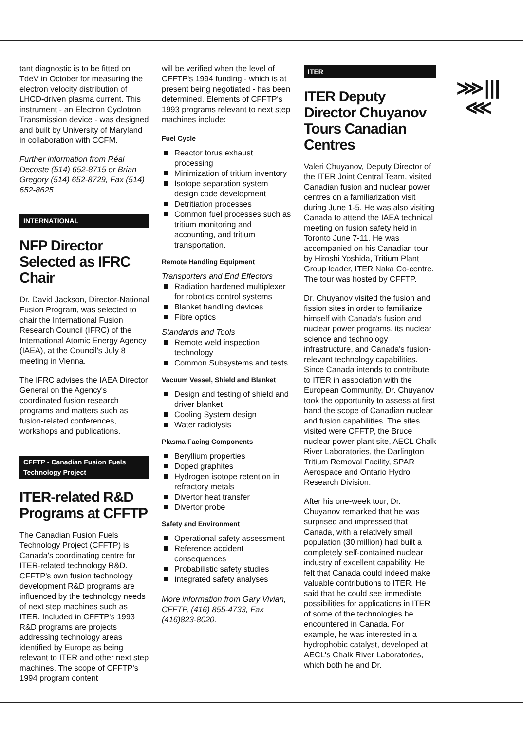tant diagnostic is to be fitted on TdeV in October for measuring the electron velocity distribution of LHCD-driven plasma current. This instrument - an Electron Cyclotron Transmission device - was designed and built by University of Maryland in collaboration with CCFM.
Further information from Réal Decoste (514) 652-8715 or Brian Gregory (514) 652-8729, Fax (514) 652-8625.
INTERNATIONAL
NFP Director Selected as IFRC Chair
Dr. David Jackson, Director-National Fusion Program, was selected to chair the International Fusion Research Council (IFRC) of the International Atomic Energy Agency (IAEA), at the Council's July 8 meeting in Vienna.
The IFRC advises the IAEA Director General on the Agency's coordinated fusion research programs and matters such as fusion-related conferences, workshops and publications.
CFFTP - Canadian Fusion Fuels
Technology Project
ITER-related R&D Programs at CFFTP
The Canadian Fusion Fuels Technology Project (CFFTP) is Canada's coordinating centre for ITER-related technology R&D. CFFTP's own fusion technology development R&D programs are influenced by the technology needs of next step machines such as ITER. Included in CFFTP's 1993 R&D programs are projects addressing technology areas identified by Europe as being relevant to ITER and other next step machines. The scope of CFFTP's 1994 program content
will be verified when the level of CFFTP's 1994 funding - which is at present being negotiated - has been determined. Elements of CFFTP's 1993 programs relevant to next step machines include:
Fuel Cycle
Reactor torus exhaust processing
Minimization of tritium inventory
Isotope separation system design code development
Detritiation processes
Common fuel processes such as tritium monitoring and accounting, and tritium transportation.
Remote Handling Equipment
Transporters and End Effectors
Radiation hardened multiplexer for robotics control systems
Blanket handling devices
Fibre optics
Standards and Tools
Remote weld inspection technology
Common Subsystems and tests
Vacuum Vessel, Shield and Blanket
Design and testing of shield and driver blanket
Cooling System design
Water radiolysis
Plasma Facing Components
Beryllium properties
Doped graphites
Hydrogen isotope retention in refractory metals
Divertor heat transfer
Divertor probe
Safety and Environment
Operational safety assessment
Reference accident consequences
Probabilistic safety studies
Integrated safety analyses
More information from Gary Vivian, CFFTP, (416) 855-4733, Fax (416)823-8020.
ITER
ITER Deputy Director Chuyanov Tours Canadian Centres
Valeri Chuyanov, Deputy Director of the ITER Joint Central Team, visited Canadian fusion and nuclear power centres on a familiarization visit during June 1-5. He was also visiting Canada to attend the IAEA technical meeting on fusion safety held in Toronto June 7-11. He was accompanied on his Canadian tour by Hiroshi Yoshida, Tritium Plant Group leader, ITER Naka Co-centre. The tour was hosted by CFFTP.
Dr. Chuyanov visited the fusion and fission sites in order to familiarize himself with Canada's fusion and nuclear power programs, its nuclear science and technology infrastructure, and Canada's fusion-relevant technology capabilities. Since Canada intends to contribute to ITER in association with the European Community, Dr. Chuyanov took the opportunity to assess at first hand the scope of Canadian nuclear and fusion capabilities. The sites visited were CFFTP, the Bruce nuclear power plant site, AECL Chalk River Laboratories, the Darlington Tritium Removal Facility, SPAR Aerospace and Ontario Hydro Research Division.
After his one-week tour, Dr. Chuyanov remarked that he was surprised and impressed that Canada, with a relatively small population (30 million) had built a completely self-contained nuclear industry of excellent capability. He felt that Canada could indeed make valuable contributions to ITER. He said that he could see immediate possibilities for applications in ITER of some of the technologies he encountered in Canada. For example, he was interested in a hydrophobic catalyst, developed at AECL's Chalk River Laboratories, which both he and Dr.
⋙|||⋘